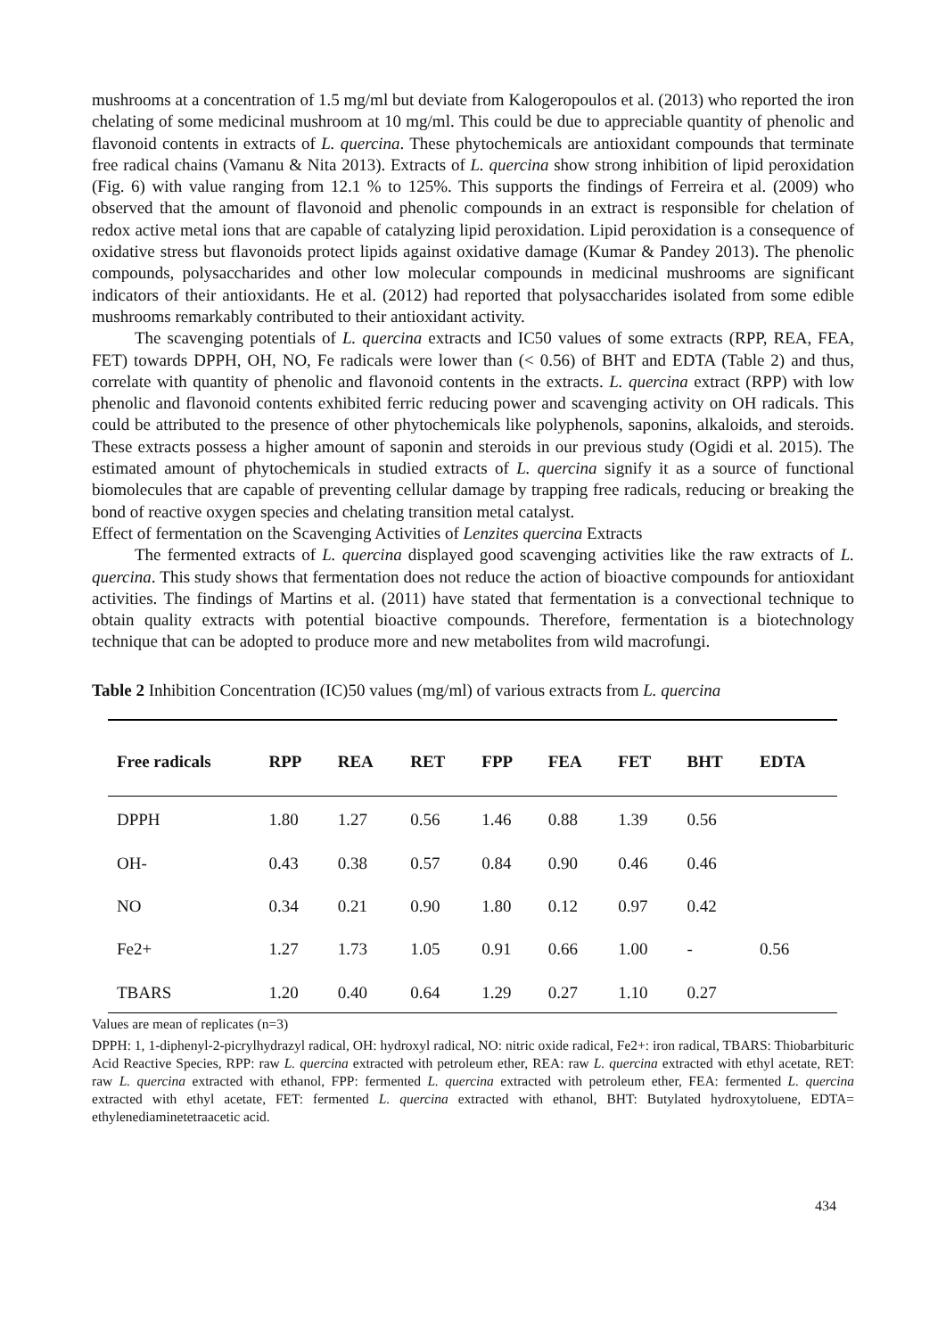mushrooms at a concentration of 1.5 mg/ml but deviate from Kalogeropoulos et al. (2013) who reported the iron chelating of some medicinal mushroom at 10 mg/ml. This could be due to appreciable quantity of phenolic and flavonoid contents in extracts of L. quercina. These phytochemicals are antioxidant compounds that terminate free radical chains (Vamanu & Nita 2013). Extracts of L. quercina show strong inhibition of lipid peroxidation (Fig. 6) with value ranging from 12.1 % to 125%. This supports the findings of Ferreira et al. (2009) who observed that the amount of flavonoid and phenolic compounds in an extract is responsible for chelation of redox active metal ions that are capable of catalyzing lipid peroxidation. Lipid peroxidation is a consequence of oxidative stress but flavonoids protect lipids against oxidative damage (Kumar & Pandey 2013). The phenolic compounds, polysaccharides and other low molecular compounds in medicinal mushrooms are significant indicators of their antioxidants. He et al. (2012) had reported that polysaccharides isolated from some edible mushrooms remarkably contributed to their antioxidant activity.
The scavenging potentials of L. quercina extracts and IC50 values of some extracts (RPP, REA, FEA, FET) towards DPPH, OH, NO, Fe radicals were lower than (< 0.56) of BHT and EDTA (Table 2) and thus, correlate with quantity of phenolic and flavonoid contents in the extracts. L. quercina extract (RPP) with low phenolic and flavonoid contents exhibited ferric reducing power and scavenging activity on OH radicals. This could be attributed to the presence of other phytochemicals like polyphenols, saponins, alkaloids, and steroids. These extracts possess a higher amount of saponin and steroids in our previous study (Ogidi et al. 2015). The estimated amount of phytochemicals in studied extracts of L. quercina signify it as a source of functional biomolecules that are capable of preventing cellular damage by trapping free radicals, reducing or breaking the bond of reactive oxygen species and chelating transition metal catalyst.
Effect of fermentation on the Scavenging Activities of Lenzites quercina Extracts
The fermented extracts of L. quercina displayed good scavenging activities like the raw extracts of L. quercina. This study shows that fermentation does not reduce the action of bioactive compounds for antioxidant activities. The findings of Martins et al. (2011) have stated that fermentation is a convectional technique to obtain quality extracts with potential bioactive compounds. Therefore, fermentation is a biotechnology technique that can be adopted to produce more and new metabolites from wild macrofungi.
Table 2 Inhibition Concentration (IC)50 values (mg/ml) of various extracts from L. quercina
| Free radicals | RPP | REA | RET | FPP | FEA | FET | BHT | EDTA |
| --- | --- | --- | --- | --- | --- | --- | --- | --- |
| DPPH | 1.80 | 1.27 | 0.56 | 1.46 | 0.88 | 1.39 | 0.56 | |
| OH- | 0.43 | 0.38 | 0.57 | 0.84 | 0.90 | 0.46 | 0.46 | |
| NO | 0.34 | 0.21 | 0.90 | 1.80 | 0.12 | 0.97 | 0.42 | |
| Fe2+ | 1.27 | 1.73 | 1.05 | 0.91 | 0.66 | 1.00 | - | 0.56 |
| TBARS | 1.20 | 0.40 | 0.64 | 1.29 | 0.27 | 1.10 | 0.27 | |
Values are mean of replicates (n=3)
DPPH: 1, 1-diphenyl-2-picrylhydrazyl radical, OH: hydroxyl radical, NO: nitric oxide radical, Fe2+: iron radical, TBARS: Thiobarbituric Acid Reactive Species, RPP: raw L. quercina extracted with petroleum ether, REA: raw L. quercina extracted with ethyl acetate, RET: raw L. quercina extracted with ethanol, FPP: fermented L. quercina extracted with petroleum ether, FEA: fermented L. quercina extracted with ethyl acetate, FET: fermented L. quercina extracted with ethanol, BHT: Butylated hydroxytoluene, EDTA= ethylenediaminetetraacetic acid.
434